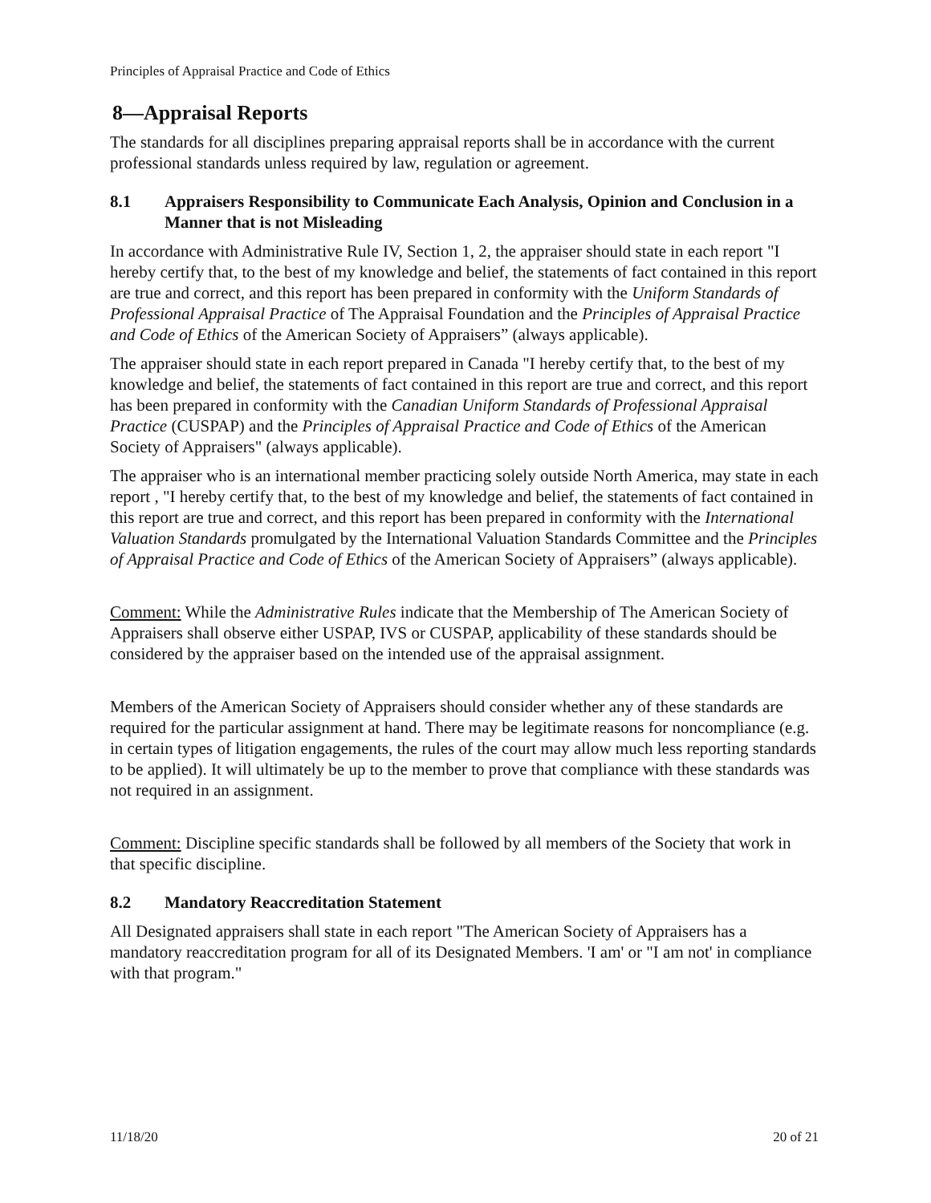Principles of Appraisal Practice and Code of Ethics
8—Appraisal Reports
The standards for all disciplines preparing appraisal reports shall be in accordance with the current professional standards unless required by law, regulation or agreement.
8.1 Appraisers Responsibility to Communicate Each Analysis, Opinion and Conclusion in a Manner that is not Misleading
In accordance with Administrative Rule IV, Section 1, 2, the appraiser should state in each report "I hereby certify that, to the best of my knowledge and belief, the statements of fact contained in this report are true and correct, and this report has been prepared in conformity with the Uniform Standards of Professional Appraisal Practice of The Appraisal Foundation and the Principles of Appraisal Practice and Code of Ethics of the American Society of Appraisers” (always applicable).
The appraiser should state in each report prepared in Canada "I hereby certify that, to the best of my knowledge and belief, the statements of fact contained in this report are true and correct, and this report has been prepared in conformity with the Canadian Uniform Standards of Professional Appraisal Practice (CUSPAP) and the Principles of Appraisal Practice and Code of Ethics of the American Society of Appraisers" (always applicable).
The appraiser who is an international member practicing solely outside North America, may state in each report , "I hereby certify that, to the best of my knowledge and belief, the statements of fact contained in this report are true and correct, and this report has been prepared in conformity with the International Valuation Standards promulgated by the International Valuation Standards Committee and the Principles of Appraisal Practice and Code of Ethics of the American Society of Appraisers” (always applicable).
Comment: While the Administrative Rules indicate that the Membership of The American Society of Appraisers shall observe either USPAP, IVS or CUSPAP, applicability of these standards should be considered by the appraiser based on the intended use of the appraisal assignment.
Members of the American Society of Appraisers should consider whether any of these standards are required for the particular assignment at hand. There may be legitimate reasons for noncompliance (e.g. in certain types of litigation engagements, the rules of the court may allow much less reporting standards to be applied). It will ultimately be up to the member to prove that compliance with these standards was not required in an assignment.
Comment: Discipline specific standards shall be followed by all members of the Society that work in that specific discipline.
8.2 Mandatory Reaccreditation Statement
All Designated appraisers shall state in each report "The American Society of Appraisers has a mandatory reaccreditation program for all of its Designated Members. 'I am' or "I am not' in compliance with that program."
11/18/20 20 of 21